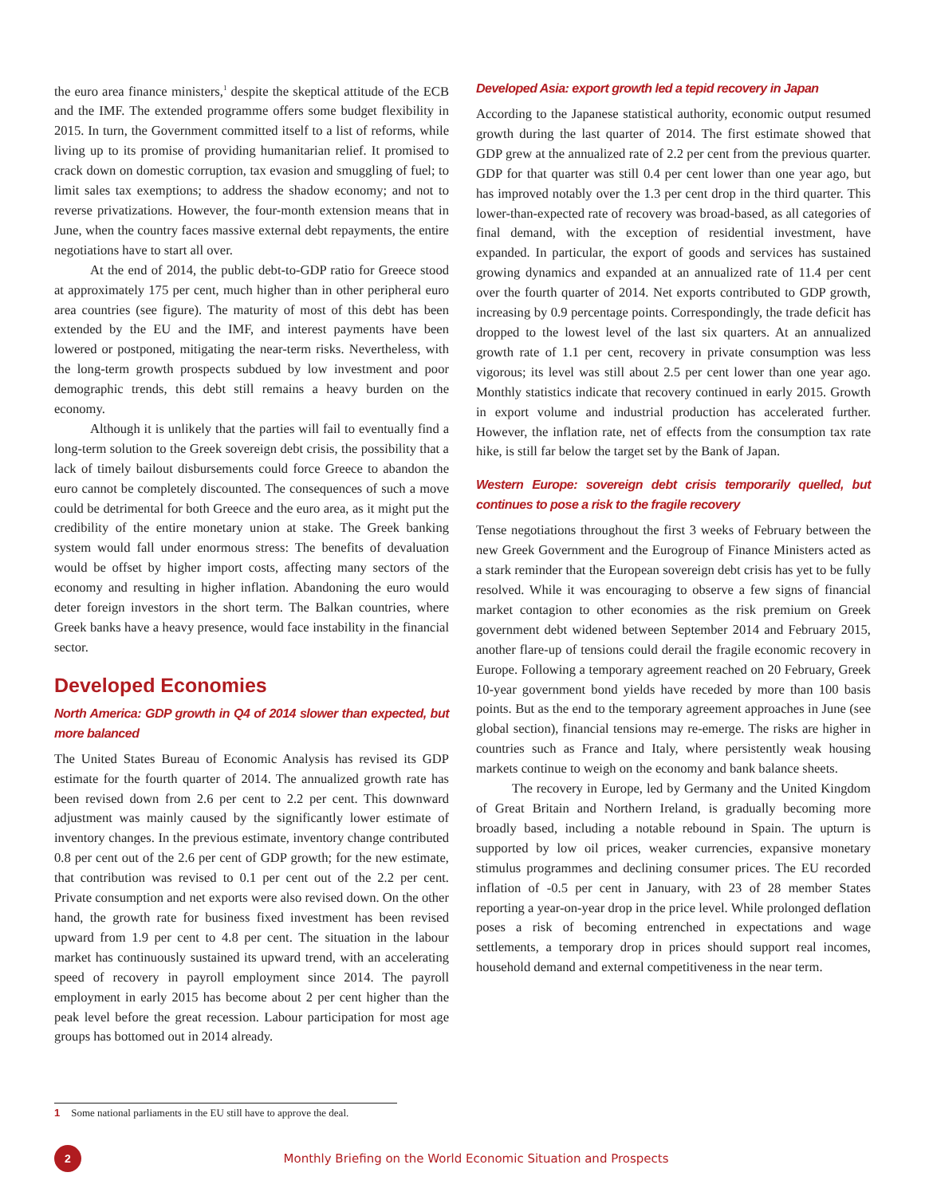the euro area finance ministers,<sup>1</sup> despite the skeptical attitude of the ECB and the IMF. The extended programme offers some budget flexibility in 2015. In turn, the Government committed itself to a list of reforms, while living up to its promise of providing humanitarian relief. It promised to crack down on domestic corruption, tax evasion and smuggling of fuel; to limit sales tax exemptions; to address the shadow economy; and not to reverse privatizations. However, the four-month extension means that in June, when the country faces massive external debt repayments, the entire negotiations have to start all over.
At the end of 2014, the public debt-to-GDP ratio for Greece stood at approximately 175 per cent, much higher than in other peripheral euro area countries (see figure). The maturity of most of this debt has been extended by the EU and the IMF, and interest payments have been lowered or postponed, mitigating the near-term risks. Nevertheless, with the long-term growth prospects subdued by low investment and poor demographic trends, this debt still remains a heavy burden on the economy.
Although it is unlikely that the parties will fail to eventually find a long-term solution to the Greek sovereign debt crisis, the possibility that a lack of timely bailout disbursements could force Greece to abandon the euro cannot be completely discounted. The consequences of such a move could be detrimental for both Greece and the euro area, as it might put the credibility of the entire monetary union at stake. The Greek banking system would fall under enormous stress: The benefits of devaluation would be offset by higher import costs, affecting many sectors of the economy and resulting in higher inflation. Abandoning the euro would deter foreign investors in the short term. The Balkan countries, where Greek banks have a heavy presence, would face instability in the financial sector.
Developed Economies
North America: GDP growth in Q4 of 2014 slower than expected, but more balanced
The United States Bureau of Economic Analysis has revised its GDP estimate for the fourth quarter of 2014. The annualized growth rate has been revised down from 2.6 per cent to 2.2 per cent. This downward adjustment was mainly caused by the significantly lower estimate of inventory changes. In the previous estimate, inventory change contributed 0.8 per cent out of the 2.6 per cent of GDP growth; for the new estimate, that contribution was revised to 0.1 per cent out of the 2.2 per cent. Private consumption and net exports were also revised down. On the other hand, the growth rate for business fixed investment has been revised upward from 1.9 per cent to 4.8 per cent. The situation in the labour market has continuously sustained its upward trend, with an accelerating speed of recovery in payroll employment since 2014. The payroll employment in early 2015 has become about 2 per cent higher than the peak level before the great recession. Labour participation for most age groups has bottomed out in 2014 already.
Developed Asia: export growth led a tepid recovery in Japan
According to the Japanese statistical authority, economic output resumed growth during the last quarter of 2014. The first estimate showed that GDP grew at the annualized rate of 2.2 per cent from the previous quarter. GDP for that quarter was still 0.4 per cent lower than one year ago, but has improved notably over the 1.3 per cent drop in the third quarter. This lower-than-expected rate of recovery was broad-based, as all categories of final demand, with the exception of residential investment, have expanded. In particular, the export of goods and services has sustained growing dynamics and expanded at an annualized rate of 11.4 per cent over the fourth quarter of 2014. Net exports contributed to GDP growth, increasing by 0.9 percentage points. Correspondingly, the trade deficit has dropped to the lowest level of the last six quarters. At an annualized growth rate of 1.1 per cent, recovery in private consumption was less vigorous; its level was still about 2.5 per cent lower than one year ago. Monthly statistics indicate that recovery continued in early 2015. Growth in export volume and industrial production has accelerated further. However, the inflation rate, net of effects from the consumption tax rate hike, is still far below the target set by the Bank of Japan.
Western Europe: sovereign debt crisis temporarily quelled, but continues to pose a risk to the fragile recovery
Tense negotiations throughout the first 3 weeks of February between the new Greek Government and the Eurogroup of Finance Ministers acted as a stark reminder that the European sovereign debt crisis has yet to be fully resolved. While it was encouraging to observe a few signs of financial market contagion to other economies as the risk premium on Greek government debt widened between September 2014 and February 2015, another flare-up of tensions could derail the fragile economic recovery in Europe. Following a temporary agreement reached on 20 February, Greek 10-year government bond yields have receded by more than 100 basis points. But as the end to the temporary agreement approaches in June (see global section), financial tensions may re-emerge. The risks are higher in countries such as France and Italy, where persistently weak housing markets continue to weigh on the economy and bank balance sheets.
The recovery in Europe, led by Germany and the United Kingdom of Great Britain and Northern Ireland, is gradually becoming more broadly based, including a notable rebound in Spain. The upturn is supported by low oil prices, weaker currencies, expansive monetary stimulus programmes and declining consumer prices. The EU recorded inflation of -0.5 per cent in January, with 23 of 28 member States reporting a year-on-year drop in the price level. While prolonged deflation poses a risk of becoming entrenched in expectations and wage settlements, a temporary drop in prices should support real incomes, household demand and external competitiveness in the near term.
1 Some national parliaments in the EU still have to approve the deal.
2
Monthly Briefing on the World Economic Situation and Prospects